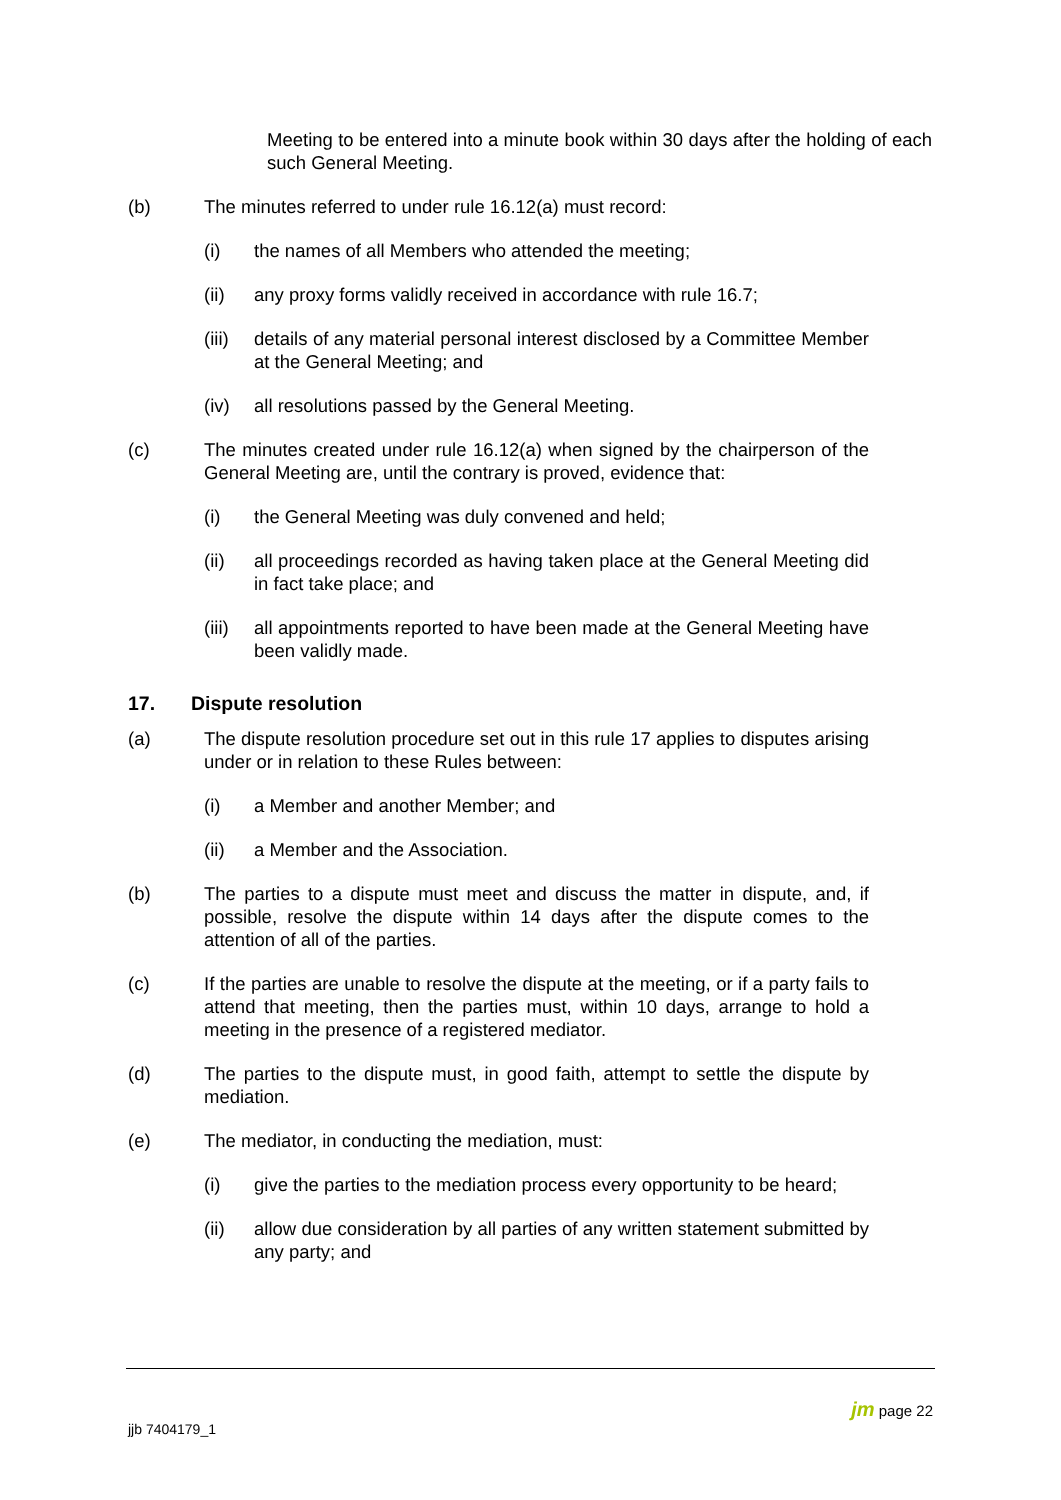Meeting to be entered into a minute book within 30 days after the holding of each such General Meeting.
(b) The minutes referred to under rule 16.12(a) must record:
(i) the names of all Members who attended the meeting;
(ii) any proxy forms validly received in accordance with rule 16.7;
(iii)
details of any material personal interest disclosed by a Committee Member at the General Meeting; and
(iv) all resolutions passed by the General Meeting.
(c) The minutes created under rule 16.12(a) when signed by the chairperson of the General Meeting are, until the contrary is proved, evidence that:
(i) the General Meeting was duly convened and held;
(ii) all proceedings recorded as having taken place at the General Meeting did in fact take place; and
(iii)
all appointments reported to have been made at the General Meeting have been validly made.
17. Dispute resolution
(a) The dispute resolution procedure set out in this rule 17 applies to disputes arising under or in relation to these Rules between:
(i) a Member and another Member; and
(ii) a Member and the Association.
(b) The parties to a dispute must meet and discuss the matter in dispute, and, if possible, resolve the dispute within 14 days after the dispute comes to the attention of all of the parties.
(c) If the parties are unable to resolve the dispute at the meeting, or if a party fails to attend that meeting, then the parties must, within 10 days, arrange to hold a meeting in the presence of a registered mediator.
(d) The parties to the dispute must, in good faith, attempt to settle the dispute by mediation.
(e) The mediator, in conducting the mediation, must:
(i) give the parties to the mediation process every opportunity to be heard;
(ii) allow due consideration by all parties of any written statement submitted by any party; and
jm page 22
jjb 7404179_1